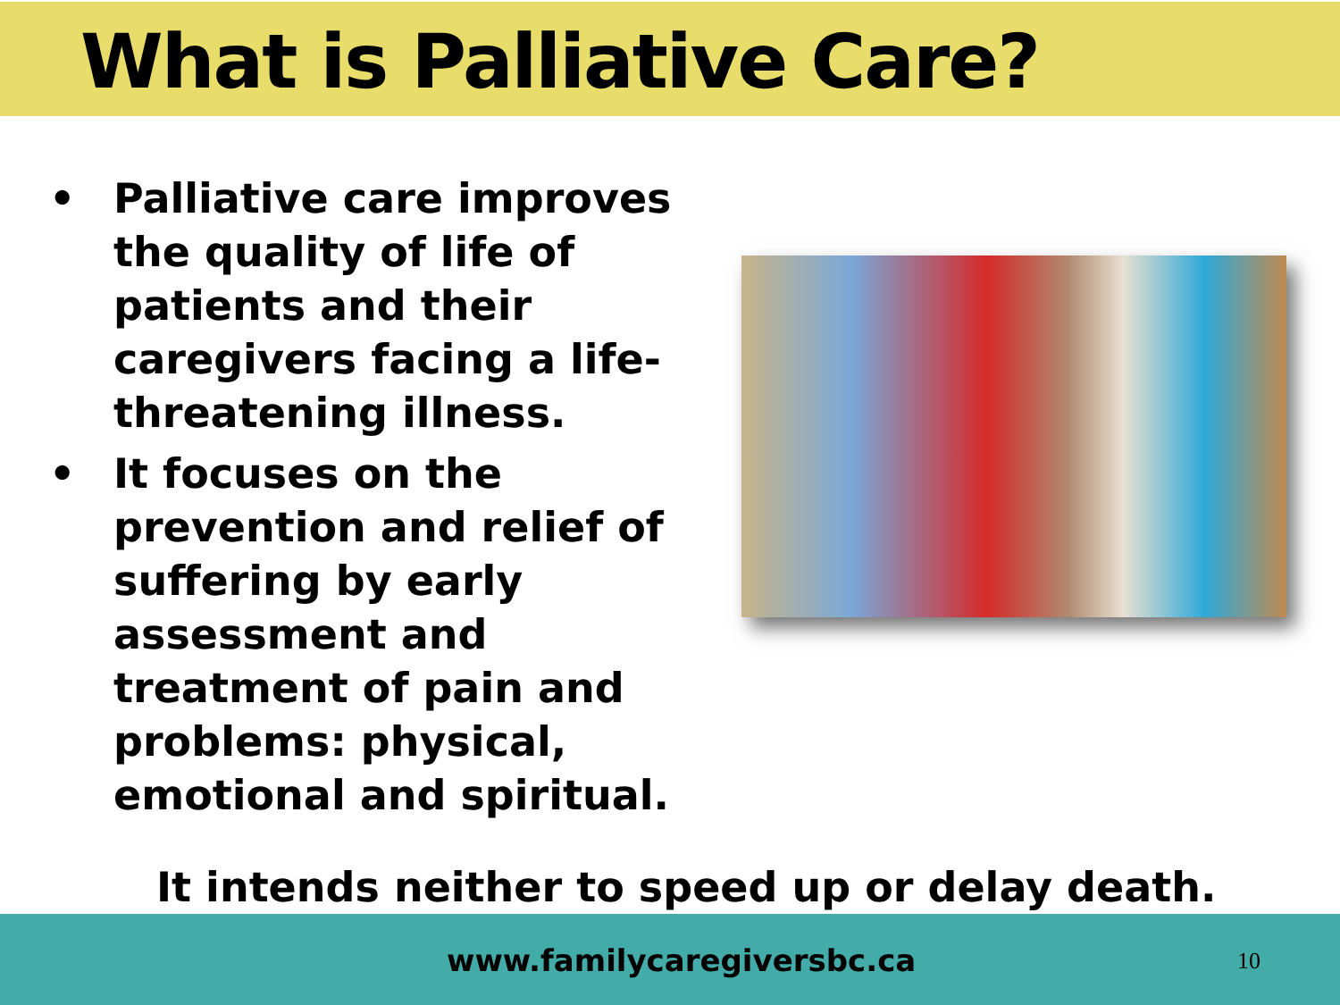What is Palliative Care?
• Palliative care improves the quality of life of patients and their caregivers facing a life-threatening illness.
• It focuses on the prevention and relief of suffering by early assessment and treatment of pain and problems: physical, emotional and spiritual.
It intends neither to speed up or delay death.
www.familycaregiversbc.ca 10